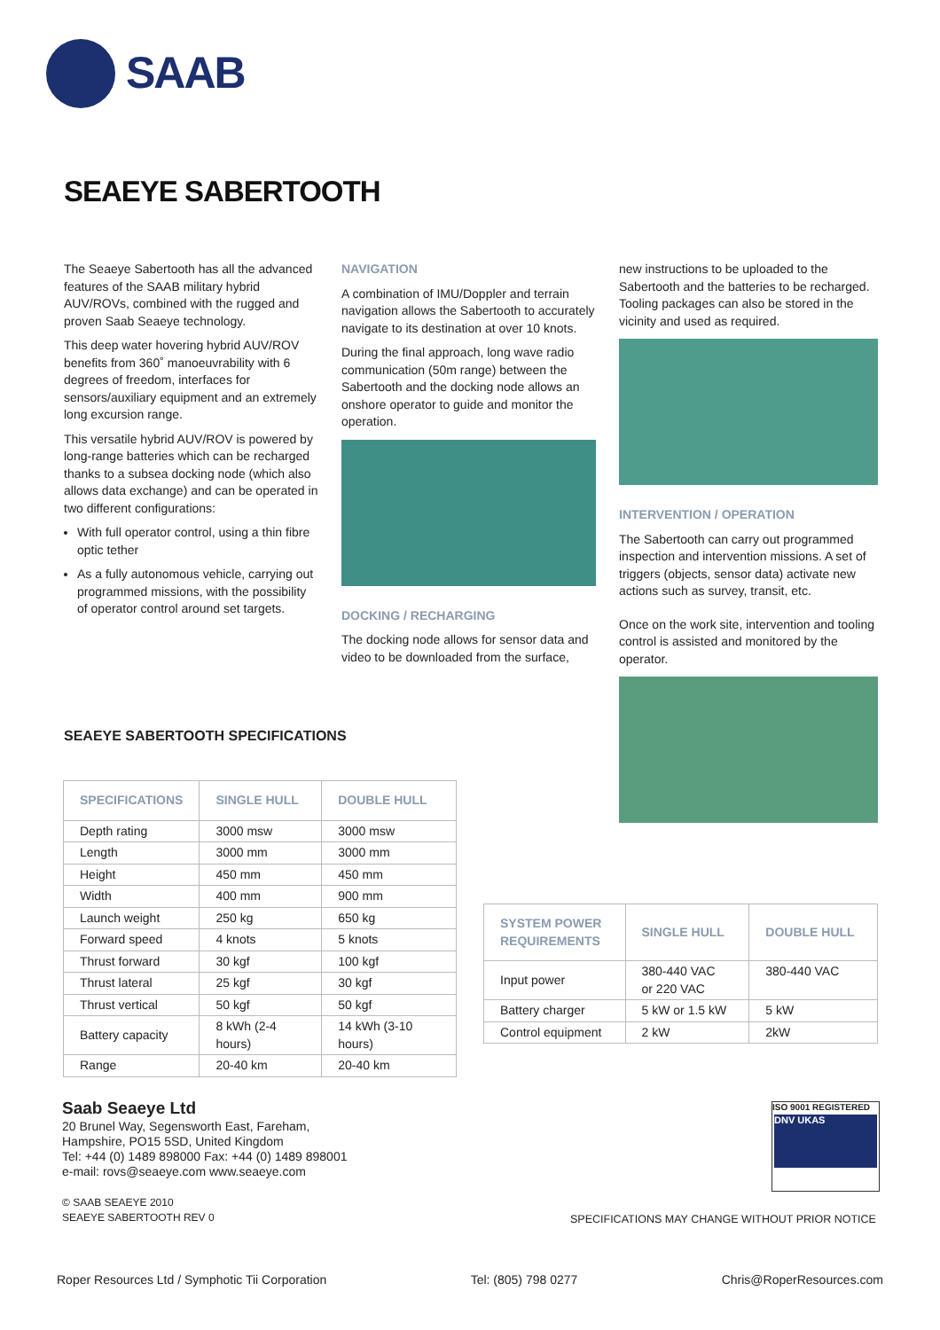SAAB
SEAEYE SABERTOOTH
The Seaeye Sabertooth has all the advanced features of the SAAB military hybrid AUV/ROVs, combined with the rugged and proven Saab Seaeye technology.
This deep water hovering hybrid AUV/ROV benefits from 360˚ manoeuvrability with 6 degrees of freedom, interfaces for sensors/auxiliary equipment and an extremely long excursion range.
This versatile hybrid AUV/ROV is powered by long-range batteries which can be recharged thanks to a subsea docking node (which also allows data exchange) and can be operated in two different configurations:
With full operator control, using a thin fibre optic tether
As a fully autonomous vehicle, carrying out programmed missions, with the possibility of operator control around set targets.
NAVIGATION
A combination of IMU/Doppler and terrain navigation allows the Sabertooth to accurately navigate to its destination at over 10 knots.
During the final approach, long wave radio communication (50m range) between the Sabertooth and the docking node allows an onshore operator to guide and monitor the operation.
DOCKING / RECHARGING
The docking node allows for sensor data and video to be downloaded from the surface,
new instructions to be uploaded to the Sabertooth and the batteries to be recharged. Tooling packages can also be stored in the vicinity and used as required.
INTERVENTION / OPERATION
The Sabertooth can carry out programmed inspection and intervention missions. A set of triggers (objects, sensor data) activate new actions such as survey, transit, etc.
Once on the work site, intervention and tooling control is assisted and monitored by the operator.
SEAEYE SABERTOOTH SPECIFICATIONS
| SPECIFICATIONS | SINGLE HULL | DOUBLE HULL |
| --- | --- | --- |
| Depth rating | 3000 msw | 3000 msw |
| Length | 3000 mm | 3000 mm |
| Height | 450 mm | 450 mm |
| Width | 400 mm | 900 mm |
| Launch weight | 250 kg | 650 kg |
| Forward speed | 4 knots | 5 knots |
| Thrust forward | 30 kgf | 100 kgf |
| Thrust lateral | 25 kgf | 30 kgf |
| Thrust vertical | 50 kgf | 50 kgf |
| Battery capacity | 8 kWh (2-4 hours) | 14 kWh (3-10 hours) |
| Range | 20-40 km | 20-40 km |
| SYSTEM POWER REQUIREMENTS | SINGLE HULL | DOUBLE HULL |
| --- | --- | --- |
| Input power | 380-440 VAC or 220 VAC | 380-440 VAC |
| Battery charger | 5 kW or 1.5 kW | 5 kW |
| Control equipment | 2 kW | 2kW |
Saab Seaeye Ltd
20 Brunel Way, Segensworth East, Fareham,
Hampshire, PO15 5SD, United Kingdom
Tel: +44 (0) 1489 898000 Fax: +44 (0) 1489 898001
e-mail: rovs@seaeye.com www.seaeye.com
© SAAB SEAEYE 2010
SEAEYE SABERTOOTH REV 0
ISO 9001 REGISTERED
DNV UKAS
SPECIFICATIONS MAY CHANGE WITHOUT PRIOR NOTICE
Roper Resources Ltd / Symphotic Tii Corporation Tel: (805) 798 0277 Chris@RoperResources.com